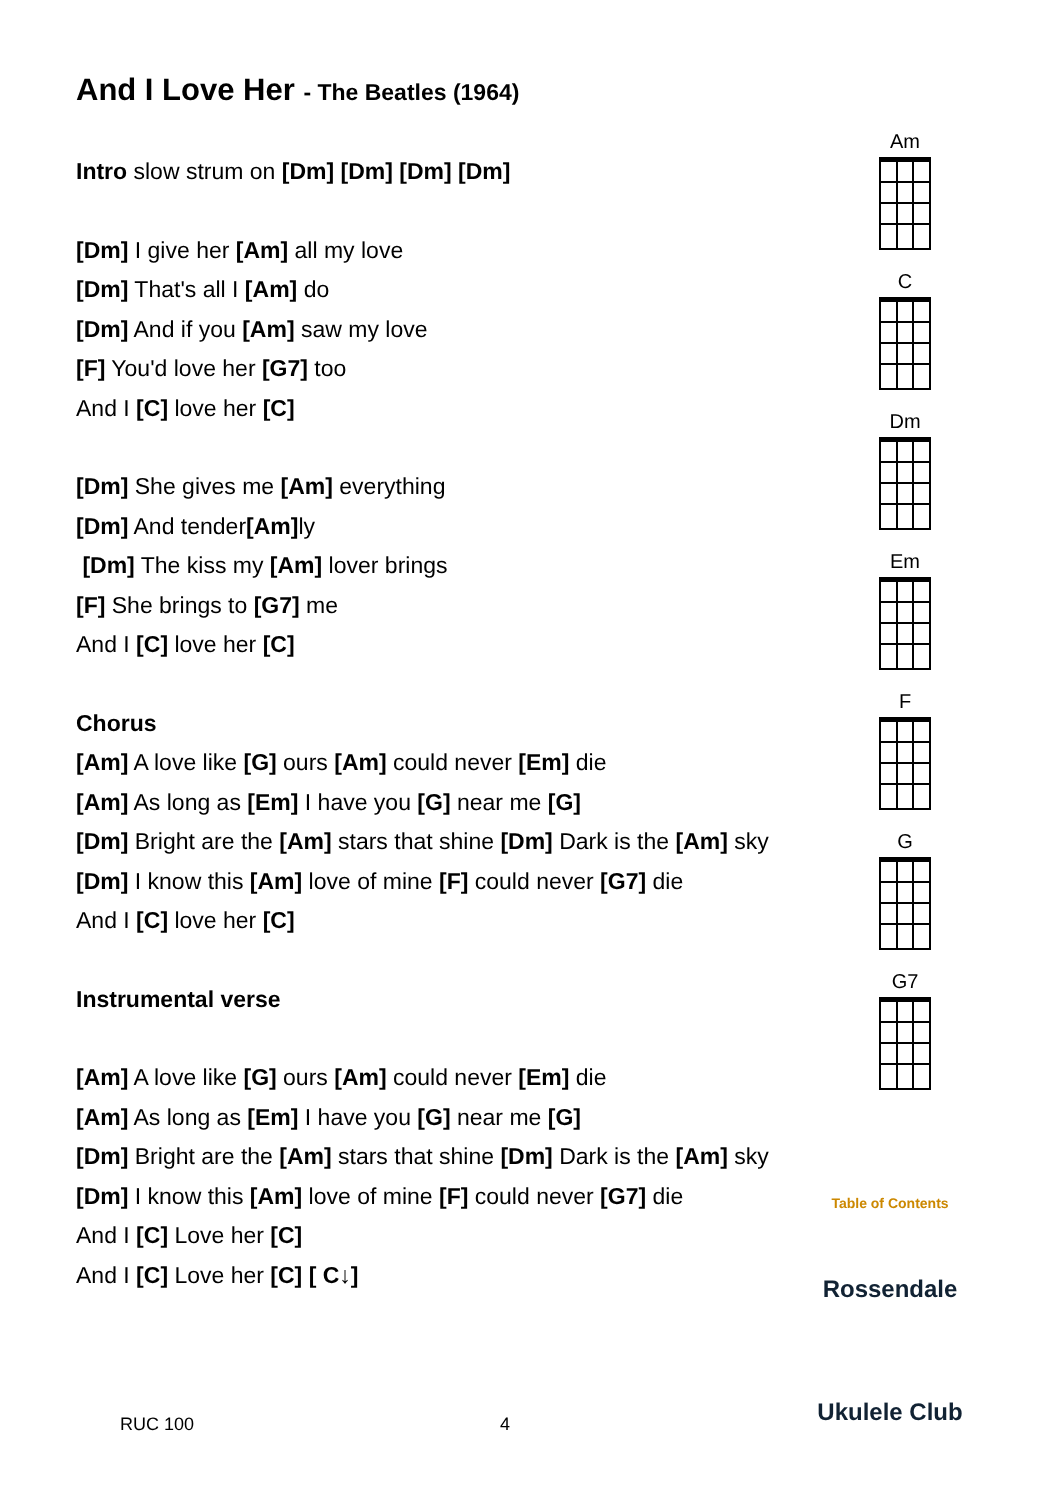And I Love Her - The Beatles (1964)
Intro slow strum on [Dm] [Dm] [Dm] [Dm]
[Dm] I give her [Am] all my love
[Dm] That's all I [Am] do
[Dm] And if you [Am] saw my love
[F] You'd love her [G7] too
And I [C] love her [C]
[Dm] She gives me [Am] everything
[Dm] And tender[Am] ly
[Dm] The kiss my [Am] lover brings
[F] She brings to [G7] me
And I [C] love her [C]
Chorus
[Am] A love like [G] ours [Am] could never [Em] die
[Am] As long as [Em] I have you [G] near me [G]
[Dm] Bright are the [Am] stars that shine [Dm] Dark is the [Am] sky
[Dm] I know this [Am] love of mine [F] could never [G7] die
And I [C] love her [C]
Instrumental verse
[Am] A love like [G] ours [Am] could never [Em] die
[Am] As long as [Em] I have you [G] near me [G]
[Dm] Bright are the [Am] stars that shine [Dm] Dark is the [Am] sky
[Dm] I know this [Am] love of mine [F] could never [G7] die
And I [C] Love her [C]
And I [C] Love her [C] [ C↓]
Am
C
Dm
Em
F
G
G7
Table of Contents
Rossendale
Ukulele Club
RUC 100 4